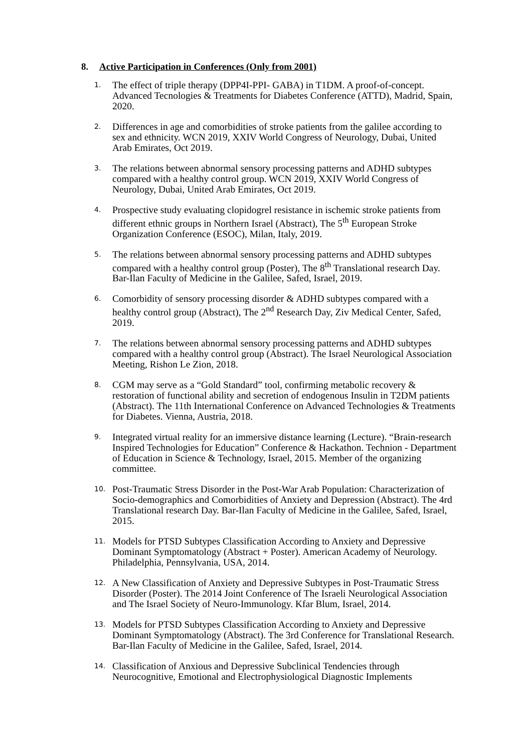8. Active Participation in Conferences (Only from 2001)
1.
The effect of triple therapy (DPP4I-PPI- GABA) in T1DM. A proof-of-concept. Advanced Tecnologies & Treatments for Diabetes Conference (ATTD), Madrid, Spain, 2020.
2.
Differences in age and comorbidities of stroke patients from the galilee according to sex and ethnicity. WCN 2019, XXIV World Congress of Neurology, Dubai, United Arab Emirates, Oct 2019.
3.
The relations between abnormal sensory processing patterns and ADHD subtypes compared with a healthy control group. WCN 2019, XXIV World Congress of Neurology, Dubai, United Arab Emirates, Oct 2019.
4.
Prospective study evaluating clopidogrel resistance in ischemic stroke patients from different ethnic groups in Northern Israel (Abstract), The 5<sup>th</sup> European Stroke Organization Conference (ESOC), Milan, Italy, 2019.
5.
The relations between abnormal sensory processing patterns and ADHD subtypes compared with a healthy control group (Poster), The 8<sup>th</sup> Translational research Day. Bar-Ilan Faculty of Medicine in the Galilee, Safed, Israel, 2019.
6.
Comorbidity of sensory processing disorder & ADHD subtypes compared with a healthy control group (Abstract), The 2<sup>nd</sup> Research Day, Ziv Medical Center, Safed, 2019.
7.
The relations between abnormal sensory processing patterns and ADHD subtypes compared with a healthy control group (Abstract). The Israel Neurological Association Meeting, Rishon Le Zion, 2018.
8.
CGM may serve as a “Gold Standard” tool, confirming metabolic recovery & restoration of functional ability and secretion of endogenous Insulin in T2DM patients (Abstract). The 11th International Conference on Advanced Technologies & Treatments for Diabetes. Vienna, Austria, 2018.
9.
Integrated virtual reality for an immersive distance learning (Lecture). “Brain-research Inspired Technologies for Education” Conference & Hackathon. Technion - Department of Education in Science & Technology, Israel, 2015. Member of the organizing committee.
10.
Post-Traumatic Stress Disorder in the Post-War Arab Population: Characterization of Socio-demographics and Comorbidities of Anxiety and Depression (Abstract). The 4rd Translational research Day. Bar-Ilan Faculty of Medicine in the Galilee, Safed, Israel, 2015.
11.
Models for PTSD Subtypes Classification According to Anxiety and Depressive Dominant Symptomatology (Abstract + Poster). American Academy of Neurology. Philadelphia, Pennsylvania, USA, 2014.
12.
A New Classification of Anxiety and Depressive Subtypes in Post-Traumatic Stress Disorder (Poster). The 2014 Joint Conference of The Israeli Neurological Association and The Israel Society of Neuro-Immunology. Kfar Blum, Israel, 2014.
13.
Models for PTSD Subtypes Classification According to Anxiety and Depressive Dominant Symptomatology (Abstract). The 3rd Conference for Translational Research. Bar-Ilan Faculty of Medicine in the Galilee, Safed, Israel, 2014.
14.
Classification of Anxious and Depressive Subclinical Tendencies through Neurocognitive, Emotional and Electrophysiological Diagnostic Implements